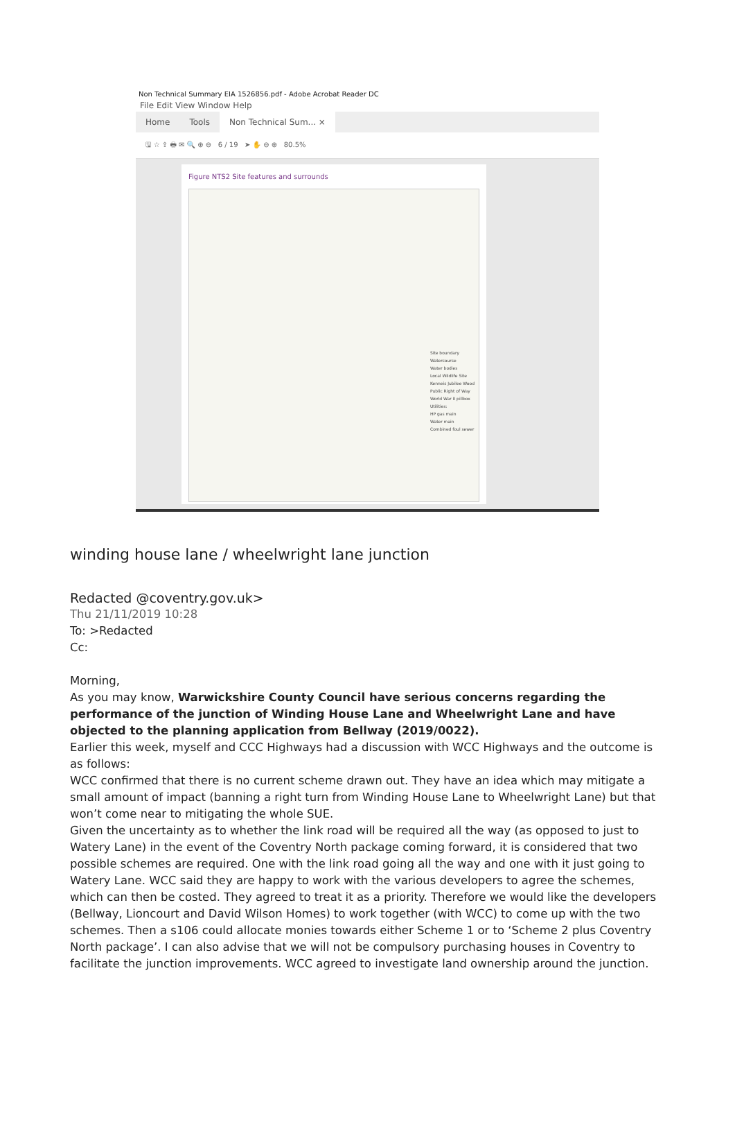Non Technical Summary EIA 1526856.pdf - Adobe Acrobat Reader DC
File Edit View Window Help
Home Tools Non Technical Sum... ×
🖫 ☆ ⇪ 🖶 ✉ 🔍 ⊕ ⊖ 6 / 19 ➤ ✋ ⊖ ⊕ 80.5%
Figure NTS2 Site features and surrounds
Site boundary
Watercourse
Water bodies
Local Wildlife Site
Kenneis Jubilee Wood
Public Right of Way
World War II pillbox
Utilities:
HP gas main
Water main
Combined foul sewer
winding house lane / wheelwright lane junction
Redacted @coventry.gov.uk>
Thu 21/11/2019 10:28
To: >Redacted
Cc:
Morning,
As you may know, Warwickshire County Council have serious concerns regarding the performance of the junction of Winding House Lane and Wheelwright Lane and have objected to the planning application from Bellway (2019/0022).
Earlier this week, myself and CCC Highways had a discussion with WCC Highways and the outcome is as follows:
WCC confirmed that there is no current scheme drawn out. They have an idea which may mitigate a small amount of impact (banning a right turn from Winding House Lane to Wheelwright Lane) but that won’t come near to mitigating the whole SUE.
Given the uncertainty as to whether the link road will be required all the way (as opposed to just to Watery Lane) in the event of the Coventry North package coming forward, it is considered that two possible schemes are required. One with the link road going all the way and one with it just going to Watery Lane. WCC said they are happy to work with the various developers to agree the schemes, which can then be costed. They agreed to treat it as a priority. Therefore we would like the developers (Bellway, Lioncourt and David Wilson Homes) to work together (with WCC) to come up with the two schemes. Then a s106 could allocate monies towards either Scheme 1 or to ‘Scheme 2 plus Coventry North package’. I can also advise that we will not be compulsory purchasing houses in Coventry to facilitate the junction improvements. WCC agreed to investigate land ownership around the junction.